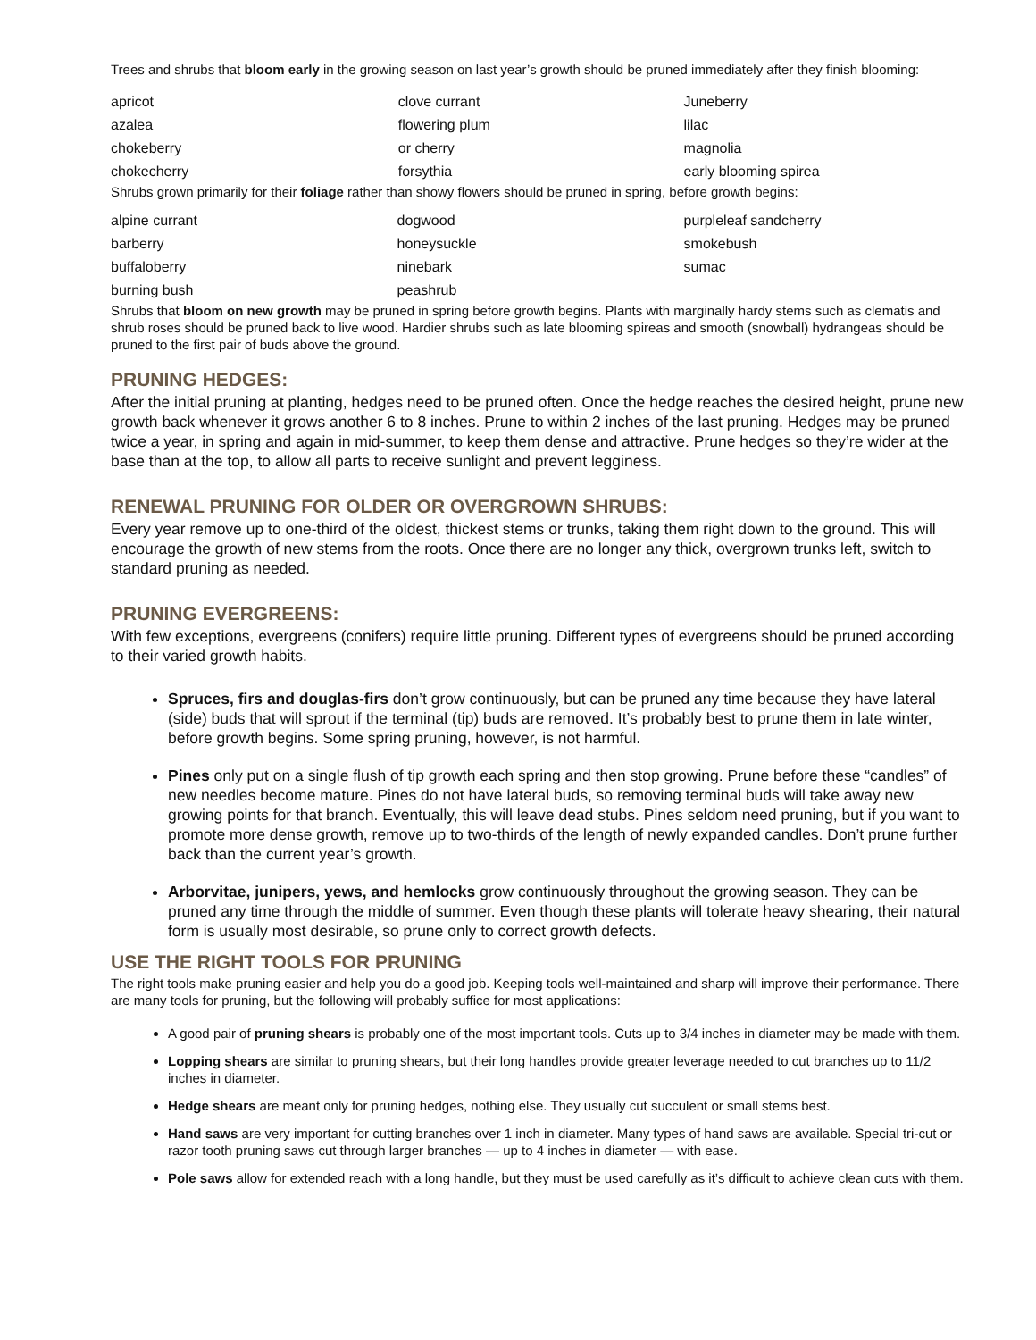Trees and shrubs that bloom early in the growing season on last year’s growth should be pruned immediately after they finish blooming:
| apricot | clove currant | Juneberry |
| azalea | flowering plum | lilac |
| chokeberry | or cherry | magnolia |
| chokecherry | forsythia | early blooming spirea |
Shrubs grown primarily for their foliage rather than showy flowers should be pruned in spring, before growth begins:
| alpine currant | dogwood | purpleleaf sandcherry |
| barberry | honeysuckle | smokebush |
| buffaloberry | ninebark | sumac |
| burning bush | peashrub | |
Shrubs that bloom on new growth may be pruned in spring before growth begins. Plants with marginally hardy stems such as clematis and shrub roses should be pruned back to live wood. Hardier shrubs such as late blooming spireas and smooth (snowball) hydrangeas should be pruned to the first pair of buds above the ground.
PRUNING HEDGES:
After the initial pruning at planting, hedges need to be pruned often. Once the hedge reaches the desired height, prune new growth back whenever it grows another 6 to 8 inches. Prune to within 2 inches of the last pruning. Hedges may be pruned twice a year, in spring and again in mid-summer, to keep them dense and attractive. Prune hedges so they’re wider at the base than at the top, to allow all parts to receive sunlight and prevent legginess.
RENEWAL PRUNING FOR OLDER OR OVERGROWN SHRUBS:
Every year remove up to one-third of the oldest, thickest stems or trunks, taking them right down to the ground. This will encourage the growth of new stems from the roots. Once there are no longer any thick, overgrown trunks left, switch to standard pruning as needed.
PRUNING EVERGREENS:
With few exceptions, evergreens (conifers) require little pruning. Different types of evergreens should be pruned according to their varied growth habits.
Spruces, firs and douglas-firs don’t grow continuously, but can be pruned any time because they have lateral (side) buds that will sprout if the terminal (tip) buds are removed. It’s probably best to prune them in late winter, before growth begins. Some spring pruning, however, is not harmful.
Pines only put on a single flush of tip growth each spring and then stop growing. Prune before these “candles” of new needles become mature. Pines do not have lateral buds, so removing terminal buds will take away new growing points for that branch. Eventually, this will leave dead stubs. Pines seldom need pruning, but if you want to promote more dense growth, remove up to two-thirds of the length of newly expanded candles. Don’t prune further back than the current year’s growth.
Arborvitae, junipers, yews, and hemlocks grow continuously throughout the growing season. They can be pruned any time through the middle of summer. Even though these plants will tolerate heavy shearing, their natural form is usually most desirable, so prune only to correct growth defects.
USE THE RIGHT TOOLS FOR PRUNING
The right tools make pruning easier and help you do a good job. Keeping tools well-maintained and sharp will improve their performance. There are many tools for pruning, but the following will probably suffice for most applications:
A good pair of pruning shears is probably one of the most important tools. Cuts up to 3/4 inches in diameter may be made with them.
Lopping shears are similar to pruning shears, but their long handles provide greater leverage needed to cut branches up to 11/2 inches in diameter.
Hedge shears are meant only for pruning hedges, nothing else. They usually cut succulent or small stems best.
Hand saws are very important for cutting branches over 1 inch in diameter. Many types of hand saws are available. Special tri-cut or razor tooth pruning saws cut through larger branches — up to 4 inches in diameter — with ease.
Pole saws allow for extended reach with a long handle, but they must be used carefully as it’s difficult to achieve clean cuts with them.